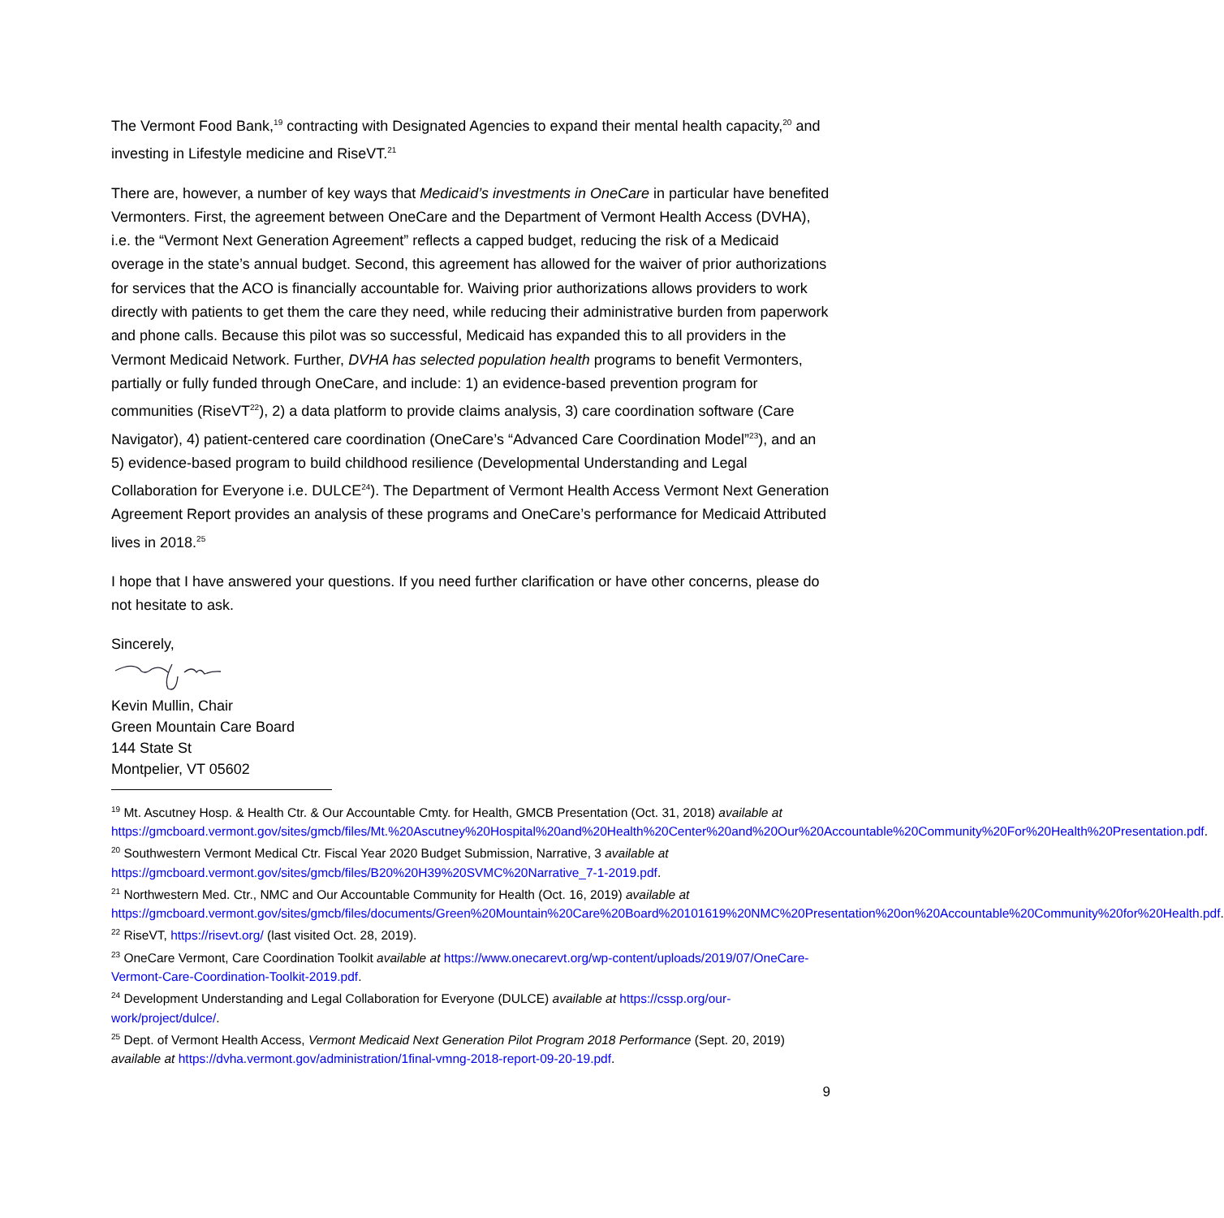The Vermont Food Bank,<sup>19</sup> contracting with Designated Agencies to expand their mental health capacity,<sup>20</sup> and investing in Lifestyle medicine and RiseVT.<sup>21</sup>
There are, however, a number of key ways that Medicaid’s investments in OneCare in particular have benefited Vermonters. First, the agreement between OneCare and the Department of Vermont Health Access (DVHA), i.e. the “Vermont Next Generation Agreement” reflects a capped budget, reducing the risk of a Medicaid overage in the state’s annual budget. Second, this agreement has allowed for the waiver of prior authorizations for services that the ACO is financially accountable for. Waiving prior authorizations allows providers to work directly with patients to get them the care they need, while reducing their administrative burden from paperwork and phone calls. Because this pilot was so successful, Medicaid has expanded this to all providers in the Vermont Medicaid Network. Further, DVHA has selected population health programs to benefit Vermonters, partially or fully funded through OneCare, and include: 1) an evidence-based prevention program for communities (RiseVT<sup>22</sup>), 2) a data platform to provide claims analysis, 3) care coordination software (Care Navigator), 4) patient-centered care coordination (OneCare’s “Advanced Care Coordination Model”<sup>23</sup>), and an 5) evidence-based program to build childhood resilience (Developmental Understanding and Legal Collaboration for Everyone i.e. DULCE<sup>24</sup>). The Department of Vermont Health Access Vermont Next Generation Agreement Report provides an analysis of these programs and OneCare’s performance for Medicaid Attributed lives in 2018.<sup>25</sup>
I hope that I have answered your questions. If you need further clarification or have other concerns, please do not hesitate to ask.
Sincerely,
Kevin Mullin, Chair
Green Mountain Care Board
144 State St
Montpelier, VT 05602
<sup>19</sup> Mt. Ascutney Hosp. & Health Ctr. & Our Accountable Cmty. for Health, GMCB Presentation (Oct. 31, 2018) available at https://gmcboard.vermont.gov/sites/gmcb/files/Mt.%20Ascutney%20Hospital%20and%20Health%20Center%20and%20Our%20Accountable%20Community%20For%20Health%20Presentation.pdf.
<sup>20</sup> Southwestern Vermont Medical Ctr. Fiscal Year 2020 Budget Submission, Narrative, 3 available at https://gmcboard.vermont.gov/sites/gmcb/files/B20%20H39%20SVMC%20Narrative_7-1-2019.pdf.
<sup>21</sup> Northwestern Med. Ctr., NMC and Our Accountable Community for Health (Oct. 16, 2019) available at https://gmcboard.vermont.gov/sites/gmcb/files/documents/Green%20Mountain%20Care%20Board%20101619%20NMC%20Presentation%20on%20Accountable%20Community%20for%20Health.pdf.
<sup>22</sup> RiseVT, https://risevt.org/ (last visited Oct. 28, 2019).
<sup>23</sup> OneCare Vermont, Care Coordination Toolkit available at https://www.onecarevt.org/wp-content/uploads/2019/07/OneCare-Vermont-Care-Coordination-Toolkit-2019.pdf.
<sup>24</sup> Development Understanding and Legal Collaboration for Everyone (DULCE) available at https://cssp.org/our-work/project/dulce/.
<sup>25</sup> Dept. of Vermont Health Access, Vermont Medicaid Next Generation Pilot Program 2018 Performance (Sept. 20, 2019) available at https://dvha.vermont.gov/administration/1final-vmng-2018-report-09-20-19.pdf.
9